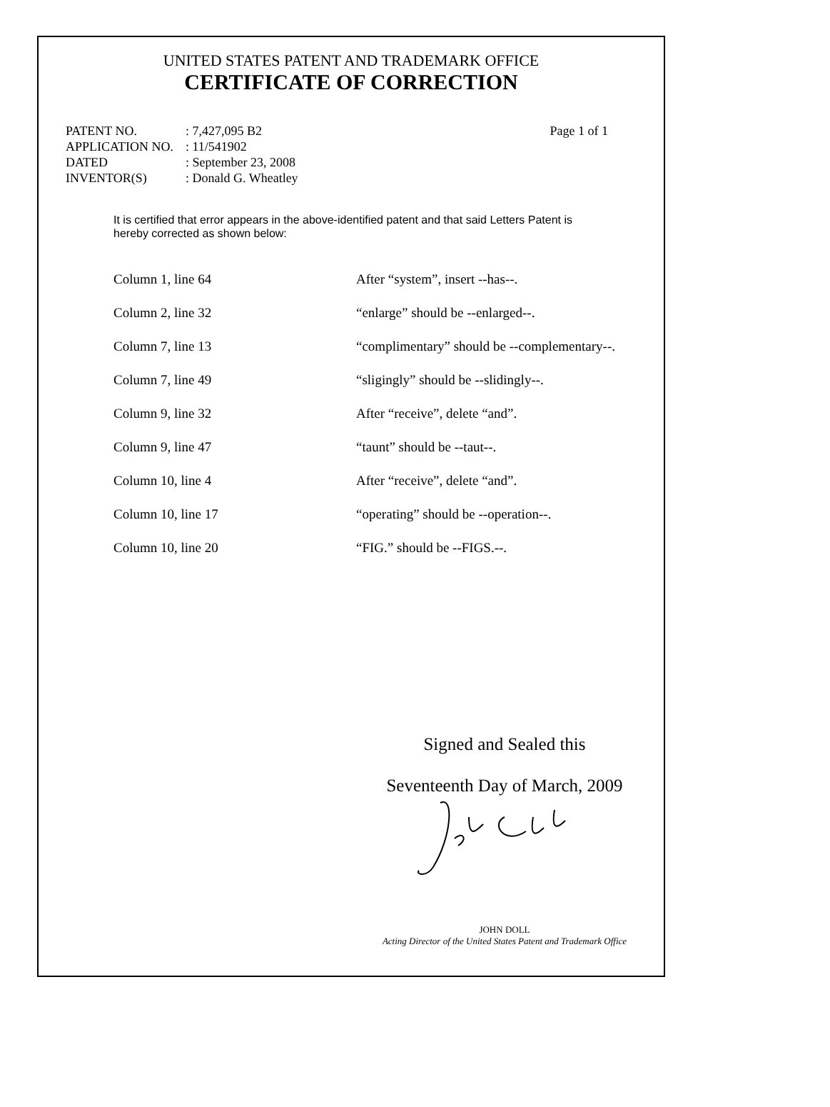UNITED STATES PATENT AND TRADEMARK OFFICE
CERTIFICATE OF CORRECTION
| PATENT NO. | : 7,427,095 B2 | Page 1 of 1 |
| APPLICATION NO. | : 11/541902 | |
| DATED | : September 23, 2008 | |
| INVENTOR(S) | : Donald G. Wheatley | |
It is certified that error appears in the above-identified patent and that said Letters Patent is hereby corrected as shown below:
| Column 1, line 64 | After “system”, insert --has--. |
| Column 2, line 32 | “enlarge” should be --enlarged--. |
| Column 7, line 13 | “complimentary” should be --complementary--. |
| Column 7, line 49 | “sligingly” should be --slidingly--. |
| Column 9, line 32 | After “receive”, delete “and”. |
| Column 9, line 47 | “taunt” should be --taut--. |
| Column 10, line 4 | After “receive”, delete “and”. |
| Column 10, line 17 | “operating” should be --operation--. |
| Column 10, line 20 | “FIG.” should be --FIGS.--. |
Signed and Sealed this
Seventeenth Day of March, 2009
JOHN DOLL
Acting Director of the United States Patent and Trademark Office